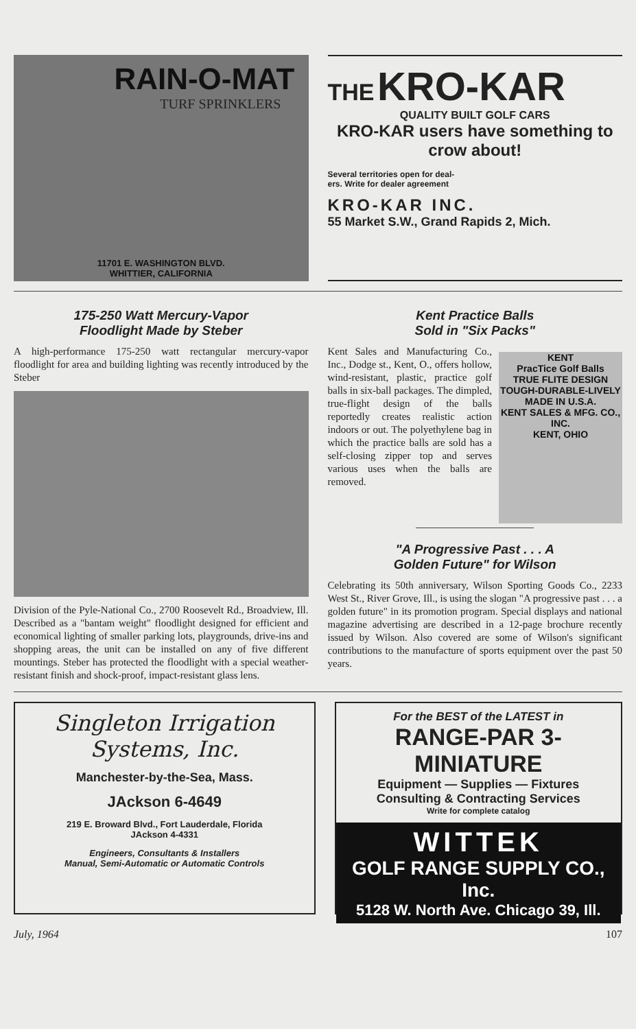RAIN-O-MAT
TURF SPRINKLERS
11701 E. WASHINGTON BLVD.
WHITTIER, CALIFORNIA
THE KRO-KAR
QUALITY BUILT GOLF CARS
KRO-KAR users have something to crow about!
Several territories open for deal-
ers. Write for dealer agreement
KRO-KAR INC.
55 Market S.W., Grand Rapids 2, Mich.
175-250 Watt Mercury-Vapor
Floodlight Made by Steber
A high-performance 175-250 watt rectangular mercury-vapor floodlight for area and building lighting was recently introduced by the Steber
Division of the Pyle-National Co., 2700 Roosevelt Rd., Broadview, Ill. Described as a "bantam weight" floodlight designed for efficient and economical lighting of smaller parking lots, playgrounds, drive-ins and shopping areas, the unit can be installed on any of five different mountings. Steber has protected the floodlight with a special weather-resistant finish and shock-proof, impact-resistant glass lens.
Kent Practice Balls
Sold in "Six Packs"
KENT
PracTice Golf Balls
TRUE FLITE DESIGN
TOUGH-DURABLE-LIVELY
MADE IN U.S.A.
KENT SALES & MFG. CO., INC.
KENT, OHIO
Kent Sales and Manufacturing Co., Inc., Dodge st., Kent, O., offers hollow, wind-resistant, plastic, practice golf balls in six-ball packages. The dimpled, true-flight design of the balls reportedly creates realistic action indoors or out. The polyethylene bag in which the practice balls are sold has a self-closing zipper top and serves various uses when the balls are removed.
"A Progressive Past . . . A
Golden Future" for Wilson
Celebrating its 50th anniversary, Wilson Sporting Goods Co., 2233 West St., River Grove, Ill., is using the slogan "A progressive past . . . a golden future" in its promotion program. Special displays and national magazine advertising are described in a 12-page brochure recently issued by Wilson. Also covered are some of Wilson's significant contributions to the manufacture of sports equipment over the past 50 years.
Singleton Irrigation Systems, Inc.
Manchester-by-the-Sea, Mass.
JAckson 6-4649
219 E. Broward Blvd., Fort Lauderdale, Florida
JAckson 4-4331
Engineers, Consultants & Installers
Manual, Semi-Automatic or Automatic Controls
For the BEST of the LATEST in
RANGE-PAR 3-MINIATURE
Equipment — Supplies — Fixtures
Consulting & Contracting Services
Write for complete catalog
WITTEK
GOLF RANGE SUPPLY CO., Inc.
5128 W. North Ave. Chicago 39, Ill.
July, 1964 107